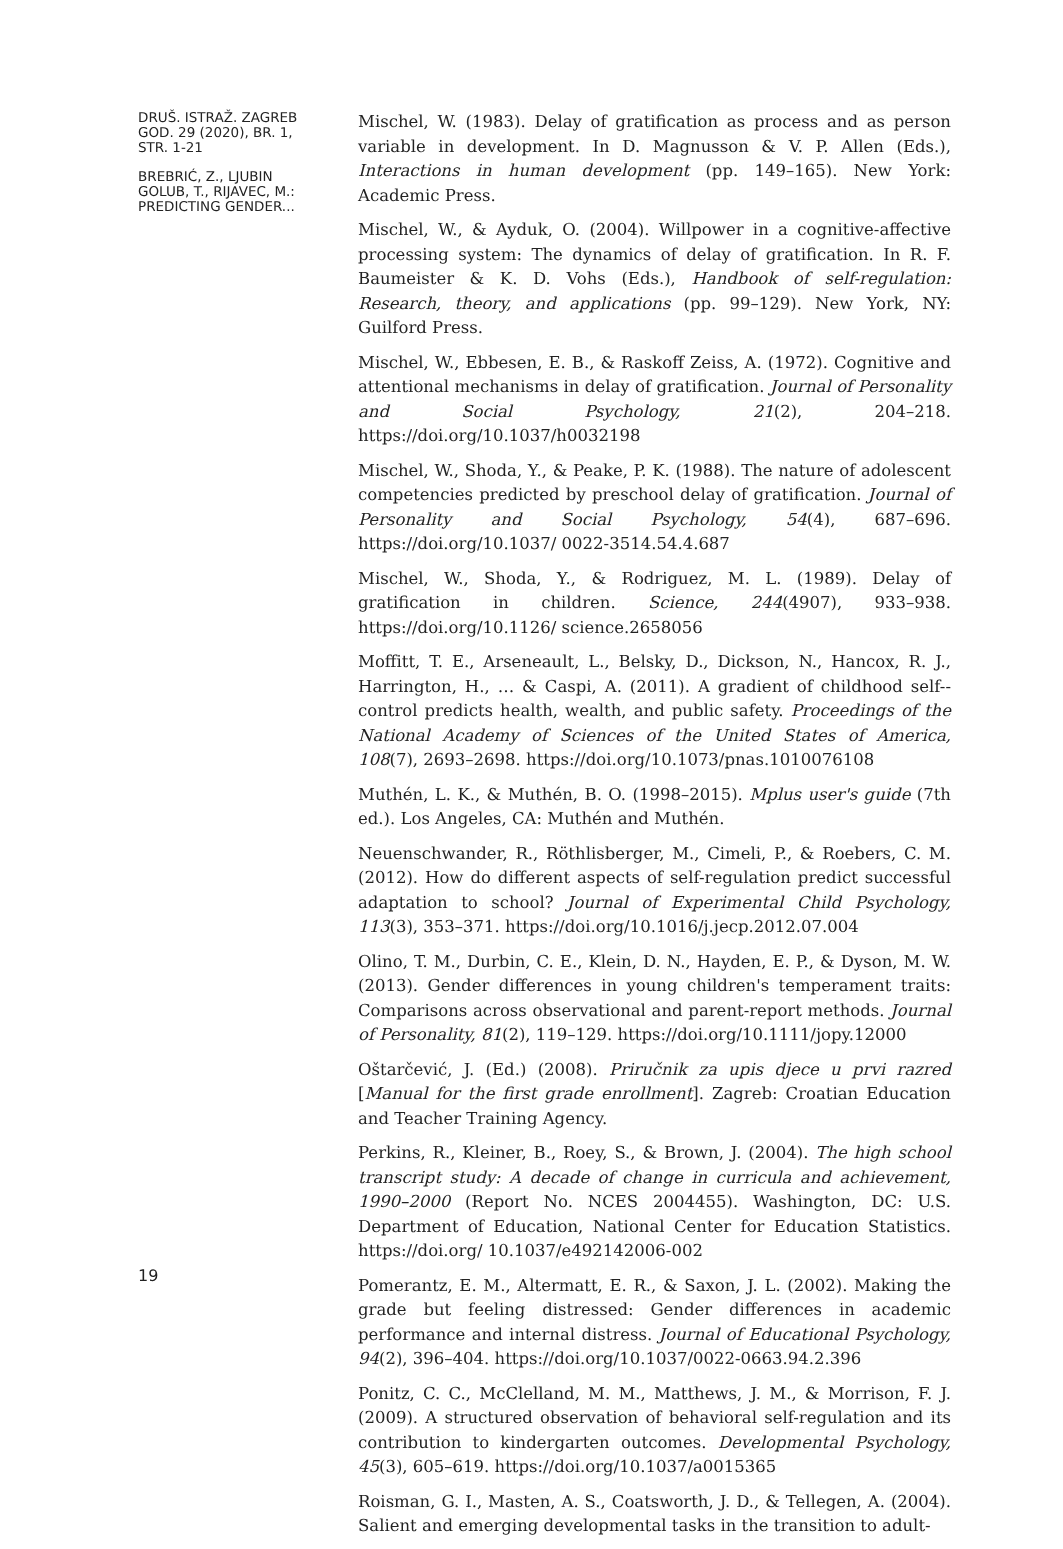DRUŠ. ISTRAŽ. ZAGREB
GOD. 29 (2020), BR. 1,
STR. 1-21
BREBRIĆ, Z., LJUBIN
GOLUB, T., RIJAVEC, M.:
PREDICTING GENDER...
19
Mischel, W. (1983). Delay of gratification as process and as person variable in development. In D. Magnusson & V. P. Allen (Eds.), Interactions in human development (pp. 149–165). New York: Academic Press.
Mischel, W., & Ayduk, O. (2004). Willpower in a cognitive-affective processing system: The dynamics of delay of gratification. In R. F. Baumeister & K. D. Vohs (Eds.), Handbook of self-regulation: Research, theory, and applications (pp. 99–129). New York, NY: Guilford Press.
Mischel, W., Ebbesen, E. B., & Raskoff Zeiss, A. (1972). Cognitive and attentional mechanisms in delay of gratification. Journal of Personality and Social Psychology, 21(2), 204–218. https://doi.org/10.1037/h0032198
Mischel, W., Shoda, Y., & Peake, P. K. (1988). The nature of adolescent competencies predicted by preschool delay of gratification. Journal of Personality and Social Psychology, 54(4), 687–696. https://doi.org/10.1037/ 0022-3514.54.4.687
Mischel, W., Shoda, Y., & Rodriguez, M. L. (1989). Delay of gratification in children. Science, 244(4907), 933–938. https://doi.org/10.1126/ science.2658056
Moffitt, T. E., Arseneault, L., Belsky, D., Dickson, N., Hancox, R. J., Harrington, H., … & Caspi, A. (2011). A gradient of childhood self--control predicts health, wealth, and public safety. Proceedings of the National Academy of Sciences of the United States of America, 108(7), 2693–2698. https://doi.org/10.1073/pnas.1010076108
Muthén, L. K., & Muthén, B. O. (1998–2015). Mplus user's guide (7th ed.). Los Angeles, CA: Muthén and Muthén.
Neuenschwander, R., Röthlisberger, M., Cimeli, P., & Roebers, C. M. (2012). How do different aspects of self-regulation predict successful adaptation to school? Journal of Experimental Child Psychology, 113(3), 353–371. https://doi.org/10.1016/j.jecp.2012.07.004
Olino, T. M., Durbin, C. E., Klein, D. N., Hayden, E. P., & Dyson, M. W. (2013). Gender differences in young children's temperament traits: Comparisons across observational and parent-report methods. Journal of Personality, 81(2), 119–129. https://doi.org/10.1111/jopy.12000
Oštarčević, J. (Ed.) (2008). Priručnik za upis djece u prvi razred [Manual for the first grade enrollment]. Zagreb: Croatian Education and Teacher Training Agency.
Perkins, R., Kleiner, B., Roey, S., & Brown, J. (2004). The high school transcript study: A decade of change in curricula and achievement, 1990–2000 (Report No. NCES 2004455). Washington, DC: U.S. Department of Education, National Center for Education Statistics. https://doi.org/ 10.1037/e492142006-002
Pomerantz, E. M., Altermatt, E. R., & Saxon, J. L. (2002). Making the grade but feeling distressed: Gender differences in academic performance and internal distress. Journal of Educational Psychology, 94(2), 396–404. https://doi.org/10.1037/0022-0663.94.2.396
Ponitz, C. C., McClelland, M. M., Matthews, J. M., & Morrison, F. J. (2009). A structured observation of behavioral self-regulation and its contribution to kindergarten outcomes. Developmental Psychology, 45(3), 605–619. https://doi.org/10.1037/a0015365
Roisman, G. I., Masten, A. S., Coatsworth, J. D., & Tellegen, A. (2004). Salient and emerging developmental tasks in the transition to adult-